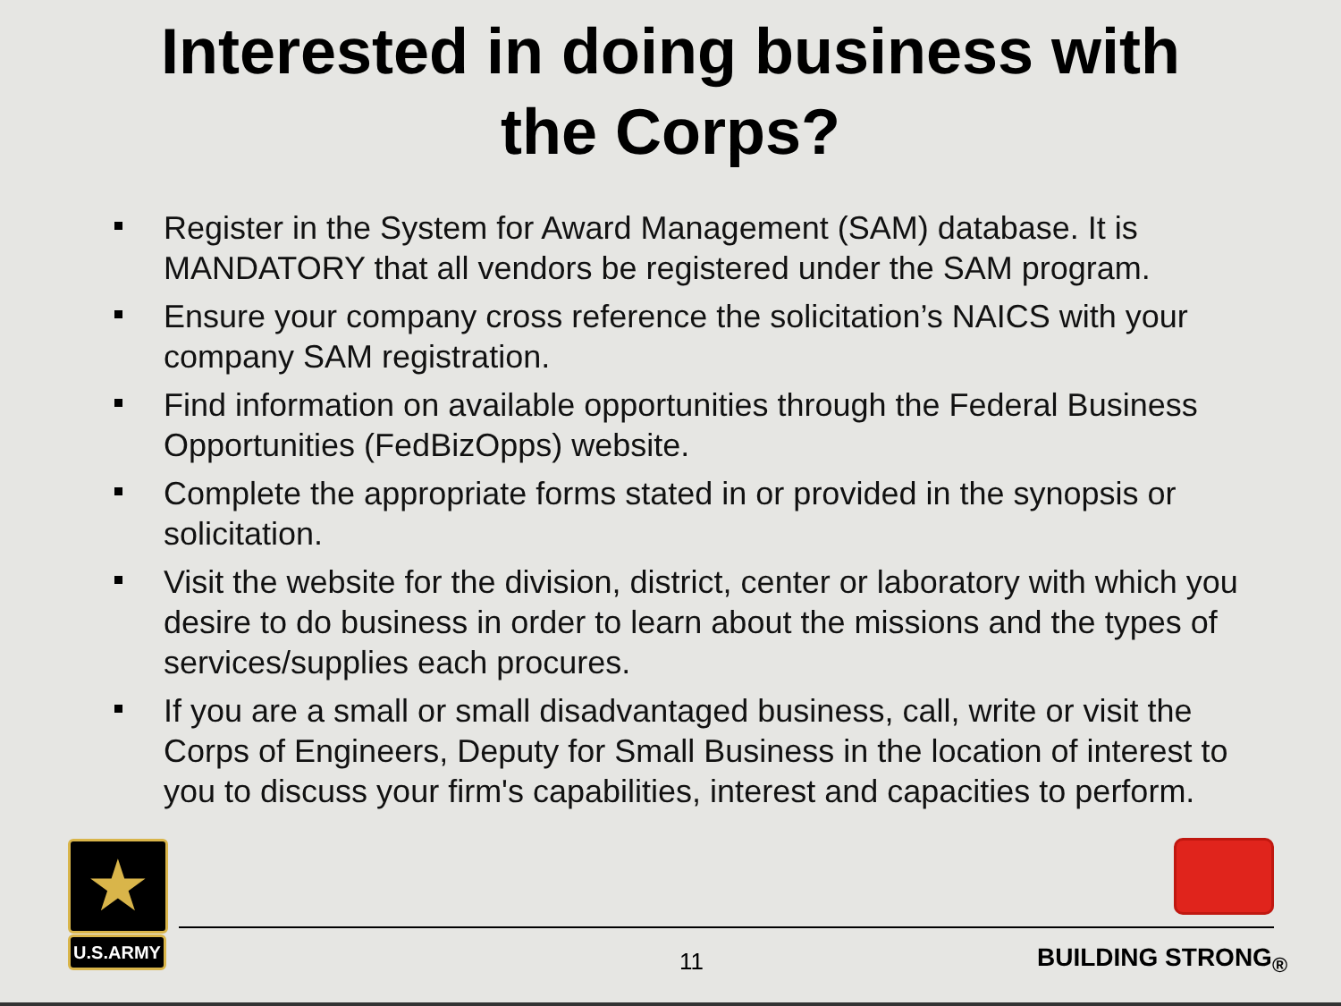Interested in doing business with
the Corps?
Register in the System for Award Management (SAM) database. It is MANDATORY that all vendors be registered under the SAM program.
Ensure your company cross reference the solicitation’s NAICS with your company SAM registration.
Find information on available opportunities through the Federal Business Opportunities (FedBizOpps) website.
Complete the appropriate forms stated in or provided in the synopsis or solicitation.
Visit the website for the division, district, center or laboratory with which you desire to do business in order to learn about the missions and the types of services/supplies each procures.
If you are a small or small disadvantaged business, call, write or visit the Corps of Engineers, Deputy for Small Business in the location of interest to you to discuss your firm's capabilities, interest and capacities to perform.
★
U.S.ARMY
11 BUILDING STRONG<sub>®</sub>